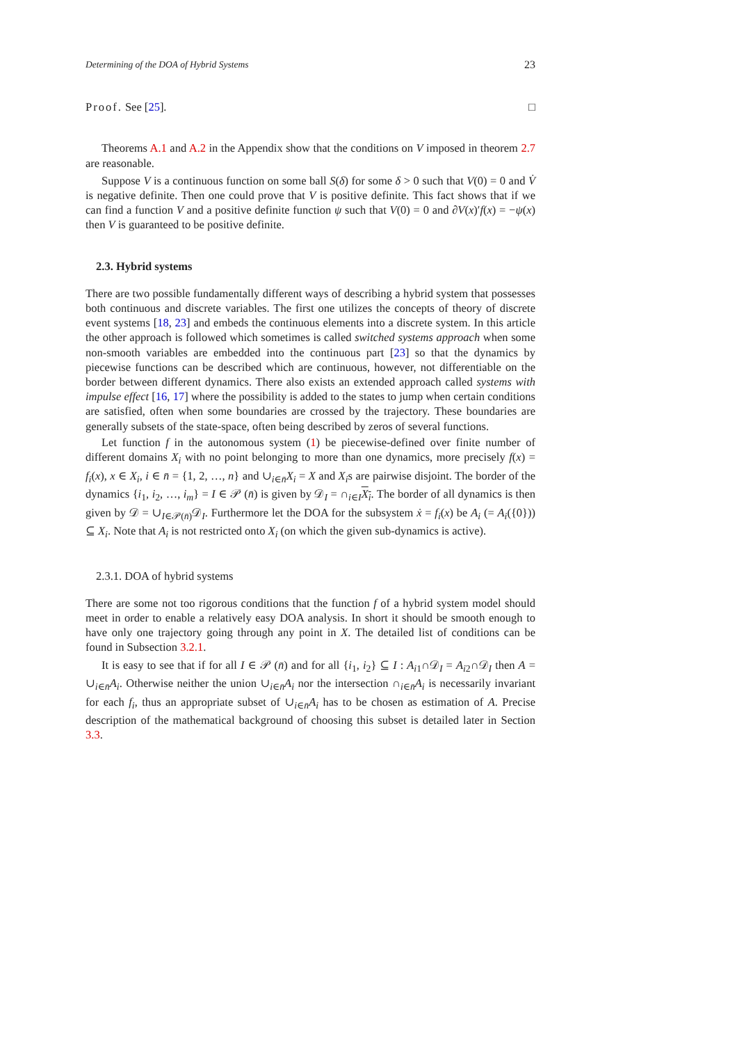Determining of the DOA of Hybrid Systems 23
Proof. See [25]. □
Theorems A.1 and A.2 in the Appendix show that the conditions on V imposed in theorem 2.7 are reasonable.
Suppose V is a continuous function on some ball S(δ) for some δ > 0 such that V(0) = 0 and V̇ is negative definite. Then one could prove that V is positive definite. This fact shows that if we can find a function V and a positive definite function ψ such that V(0) = 0 and ∂V(x)′f(x) = −ψ(x) then V is guaranteed to be positive definite.
2.3. Hybrid systems
There are two possible fundamentally different ways of describing a hybrid system that possesses both continuous and discrete variables. The first one utilizes the concepts of theory of discrete event systems [18, 23] and embeds the continuous elements into a discrete system. In this article the other approach is followed which sometimes is called switched systems approach when some non-smooth variables are embedded into the continuous part [23] so that the dynamics by piecewise functions can be described which are continuous, however, not differentiable on the border between different dynamics. There also exists an extended approach called systems with impulse effect [16, 17] where the possibility is added to the states to jump when certain conditions are satisfied, often when some boundaries are crossed by the trajectory. These boundaries are generally subsets of the state-space, often being described by zeros of several functions.
Let function f in the autonomous system (1) be piecewise-defined over finite number of different domains X<sub>i</sub> with no point belonging to more than one dynamics, more precisely f(x) = f<sub>i</sub>(x), x ∈ X<sub>i</sub>, i ∈ n̄ = {1, 2, …, n} and ∪<sub>i∈n̄</sub>X<sub>i</sub> = X and X<sub>i</sub>s are pairwise disjoint. The border of the dynamics {i<sub>1</sub>, i<sub>2</sub>, …, i<sub>m</sub>} = I ∈ 𝒫 (n̄) is given by 𝒟<sub>I</sub> = ∩<sub>i∈I</sub>X<sub>i</sub>. The border of all dynamics is then given by 𝒟 = ∪<sub>I∈𝒫(n̄)</sub>𝒟<sub>I</sub>. Furthermore let the DOA for the subsystem ẋ = f<sub>i</sub>(x) be A<sub>i</sub> (= A<sub>i</sub>({0})) ⊆ X<sub>i</sub>. Note that A<sub>i</sub> is not restricted onto X<sub>i</sub> (on which the given sub-dynamics is active).
2.3.1. DOA of hybrid systems
There are some not too rigorous conditions that the function f of a hybrid system model should meet in order to enable a relatively easy DOA analysis. In short it should be smooth enough to have only one trajectory going through any point in X. The detailed list of conditions can be found in Subsection 3.2.1.
It is easy to see that if for all I ∈ 𝒫 (n̄) and for all {i<sub>1</sub>, i<sub>2</sub>} ⊆ I : A<sub>i1</sub>∩𝒟<sub>I</sub> = A<sub>i2</sub>∩𝒟<sub>I</sub> then A = ∪<sub>i∈n̄</sub>A<sub>i</sub>. Otherwise neither the union ∪<sub>i∈n̄</sub>A<sub>i</sub> nor the intersection ∩<sub>i∈n̄</sub>A<sub>i</sub> is necessarily invariant for each f<sub>i</sub>, thus an appropriate subset of ∪<sub>i∈n̄</sub>A<sub>i</sub> has to be chosen as estimation of A. Precise description of the mathematical background of choosing this subset is detailed later in Section 3.3.